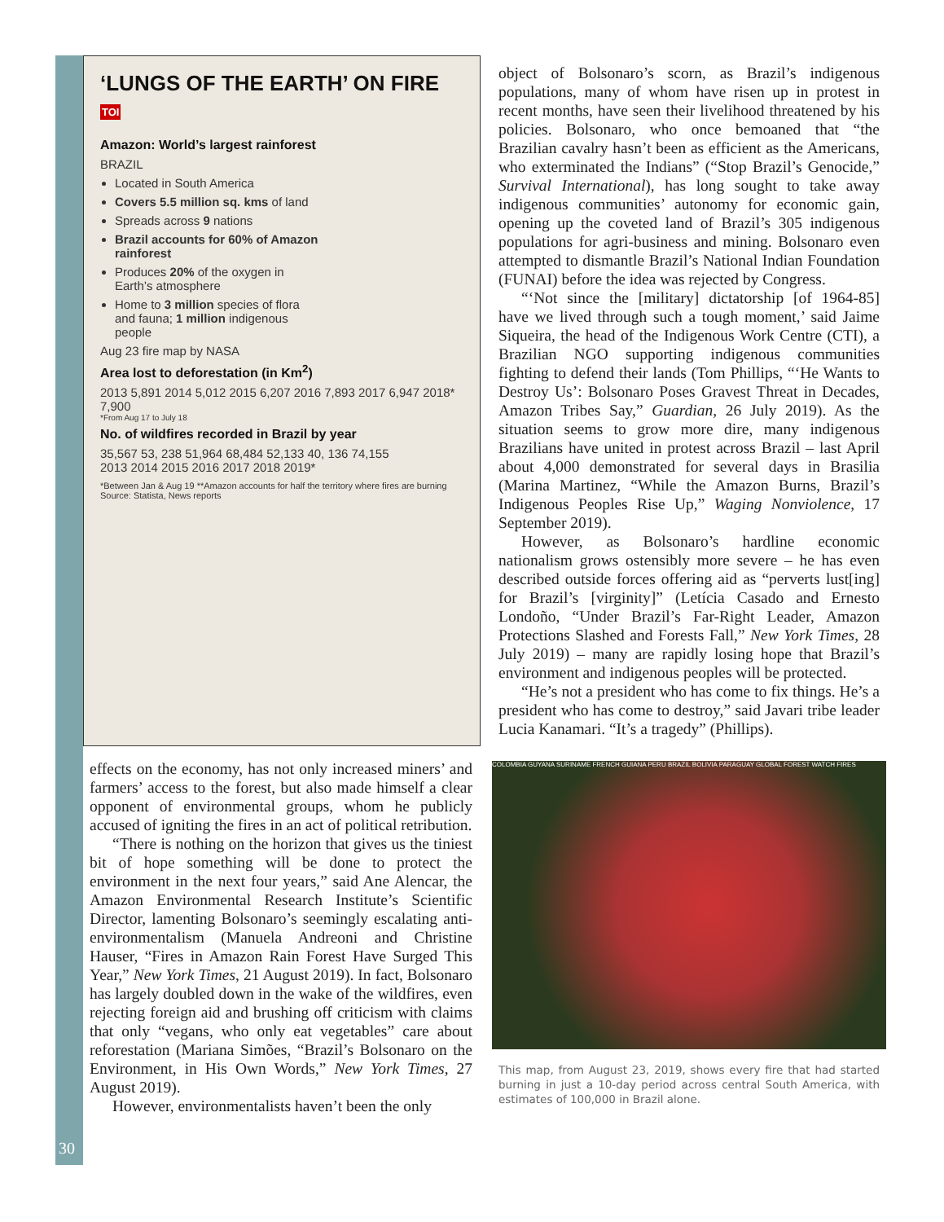‘LUNGS OF THE EARTH’ ON FIRE TOI
Amazon: World’s largest rainforest
BRAZIL
Located in South America
Covers 5.5 million sq. kms of land
Spreads across 9 nations
Brazil accounts for 60% of Amazon rainforest
Produces 20% of the oxygen in Earth’s atmosphere
Home to 3 million species of flora and fauna; 1 million indigenous people
Aug 23 fire map by NASA
Area lost to deforestation (in Km<sup>2</sup>)
2013 5,891 2014 5,012 2015 6,207 2016 7,893 2017 6,947 2018* 7,900
*From Aug 17 to July 18
No. of wildfires recorded in Brazil by year
35,567 53, 238 51,964 68,484 52,133 40, 136 74,155
2013 2014 2015 2016 2017 2018 2019*
*Between Jan & Aug 19 **Amazon accounts for half the territory where fires are burning Source: Statista, News reports
effects on the economy, has not only increased miners’ and farmers’ access to the forest, but also made himself a clear opponent of environmental groups, whom he publicly accused of igniting the fires in an act of political retribution.
“There is nothing on the horizon that gives us the tiniest bit of hope something will be done to protect the environment in the next four years,” said Ane Alencar, the Amazon Environmental Research Institute’s Scientific Director, lamenting Bolsonaro’s seemingly escalating anti-environmentalism (Manuela Andreoni and Christine Hauser, “Fires in Amazon Rain Forest Have Surged This Year,” New York Times, 21 August 2019). In fact, Bolsonaro has largely doubled down in the wake of the wildfires, even rejecting foreign aid and brushing off criticism with claims that only “vegans, who only eat vegetables” care about reforestation (Mariana Simões, “Brazil’s Bolsonaro on the Environment, in His Own Words,” New York Times, 27 August 2019).
However, environmentalists haven’t been the only
30
object of Bolsonaro’s scorn, as Brazil’s indigenous populations, many of whom have risen up in protest in recent months, have seen their livelihood threatened by his policies. Bolsonaro, who once bemoaned that “the Brazilian cavalry hasn’t been as efficient as the Americans, who exterminated the Indians” (“Stop Brazil’s Genocide,” Survival International), has long sought to take away indigenous communities’ autonomy for economic gain, opening up the coveted land of Brazil’s 305 indigenous populations for agri-business and mining. Bolsonaro even attempted to dismantle Brazil’s National Indian Foundation (FUNAI) before the idea was rejected by Congress.
“‘Not since the [military] dictatorship [of 1964-85] have we lived through such a tough moment,’ said Jaime Siqueira, the head of the Indigenous Work Centre (CTI), a Brazilian NGO supporting indigenous communities fighting to defend their lands (Tom Phillips, “‘He Wants to Destroy Us’: Bolsonaro Poses Gravest Threat in Decades, Amazon Tribes Say,” Guardian, 26 July 2019). As the situation seems to grow more dire, many indigenous Brazilians have united in protest across Brazil – last April about 4,000 demonstrated for several days in Brasilia (Marina Martinez, “While the Amazon Burns, Brazil’s Indigenous Peoples Rise Up,” Waging Nonviolence, 17 September 2019).
However, as Bolsonaro’s hardline economic nationalism grows ostensibly more severe – he has even described outside forces offering aid as “perverts lust[ing] for Brazil’s [virginity]” (Letícia Casado and Ernesto Londoño, “Under Brazil’s Far-Right Leader, Amazon Protections Slashed and Forests Fall,” New York Times, 28 July 2019) – many are rapidly losing hope that Brazil’s environment and indigenous peoples will be protected.
“He’s not a president who has come to fix things. He’s a president who has come to destroy,” said Javari tribe leader Lucia Kanamari. “It’s a tragedy” (Phillips).
COLOMBIA GUYANA SURINAME FRENCH GUIANA PERU BRAZIL BOLIVIA PARAGUAY GLOBAL FOREST WATCH FIRES
This map, from August 23, 2019, shows every fire that had started burning in just a 10-day period across central South America, with estimates of 100,000 in Brazil alone.